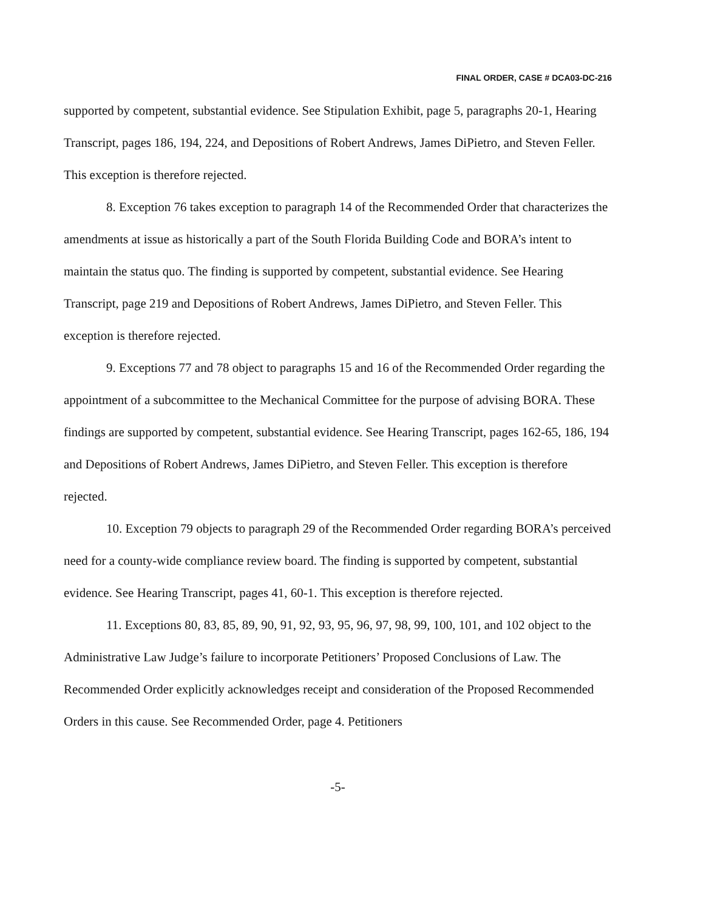FINAL ORDER, CASE # DCA03-DC-216
supported by competent, substantial evidence. See Stipulation Exhibit, page 5, paragraphs 20-1, Hearing Transcript, pages 186, 194, 224, and Depositions of Robert Andrews, James DiPietro, and Steven Feller. This exception is therefore rejected.
8. Exception 76 takes exception to paragraph 14 of the Recommended Order that characterizes the amendments at issue as historically a part of the South Florida Building Code and BORA’s intent to maintain the status quo. The finding is supported by competent, substantial evidence. See Hearing Transcript, page 219 and Depositions of Robert Andrews, James DiPietro, and Steven Feller. This exception is therefore rejected.
9. Exceptions 77 and 78 object to paragraphs 15 and 16 of the Recommended Order regarding the appointment of a subcommittee to the Mechanical Committee for the purpose of advising BORA. These findings are supported by competent, substantial evidence. See Hearing Transcript, pages 162-65, 186, 194 and Depositions of Robert Andrews, James DiPietro, and Steven Feller. This exception is therefore rejected.
10. Exception 79 objects to paragraph 29 of the Recommended Order regarding BORA’s perceived need for a county-wide compliance review board. The finding is supported by competent, substantial evidence. See Hearing Transcript, pages 41, 60-1. This exception is therefore rejected.
11. Exceptions 80, 83, 85, 89, 90, 91, 92, 93, 95, 96, 97, 98, 99, 100, 101, and 102 object to the Administrative Law Judge’s failure to incorporate Petitioners’ Proposed Conclusions of Law. The Recommended Order explicitly acknowledges receipt and consideration of the Proposed Recommended Orders in this cause. See Recommended Order, page 4. Petitioners
-5-